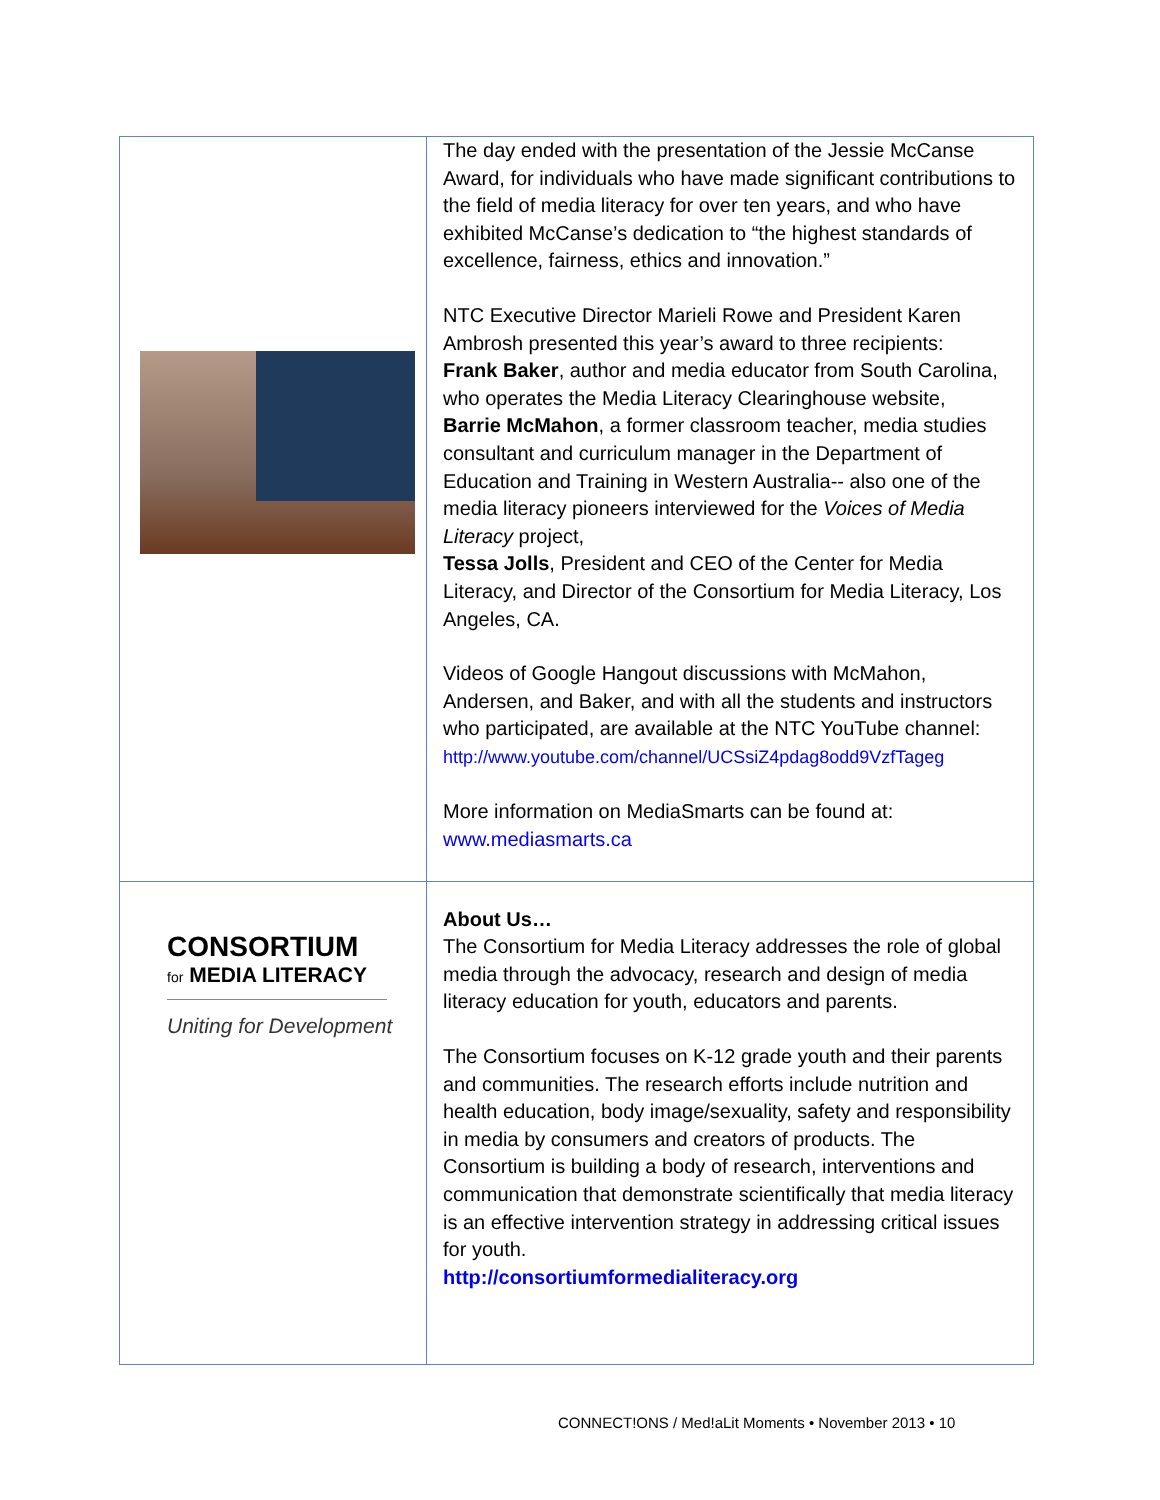| | The day ended with the presentation of the Jessie McCanse Award, for individuals who have made significant contributions to the field of media literacy for over ten years, and who have exhibited McCanse’s dedication to “the highest standards of excellence, fairness, ethics and innovation.” NTC Executive Director Marieli Rowe and President Karen Ambrosh presented this year’s award to three recipients: Frank Baker , author and media educator from South Carolina, who operates the Media Literacy Clearinghouse website, Barrie McMahon , a former classroom teacher, media studies consultant and curriculum manager in the Department of Education and Training in Western Australia-- also one of the media literacy pioneers interviewed for the Voices of Media Literacy project, Tessa Jolls , President and CEO of the Center for Media Literacy, and Director of the Consortium for Media Literacy, Los Angeles, CA. Videos of Google Hangout discussions with McMahon, Andersen, and Baker, and with all the students and instructors who participated, are available at the NTC YouTube channel: http://www.youtube.com/channel/UCSsiZ4pdag8odd9VzfTageg More information on MediaSmarts can be found at: www.mediasmarts.ca |
| CONSORTIUM for MEDIA LITERACY Uniting for Development | About Us… The Consortium for Media Literacy addresses the role of global media through the advocacy, research and design of media literacy education for youth, educators and parents. The Consortium focuses on K-12 grade youth and their parents and communities. The research efforts include nutrition and health education, body image/sexuality, safety and responsibility in media by consumers and creators of products. The Consortium is building a body of research, interventions and communication that demonstrate scientifically that media literacy is an effective intervention strategy in addressing critical issues for youth. http://consortiumformedialiteracy.org |
CONNECT!ONS / Med!aLit Moments • November 2013 • 10